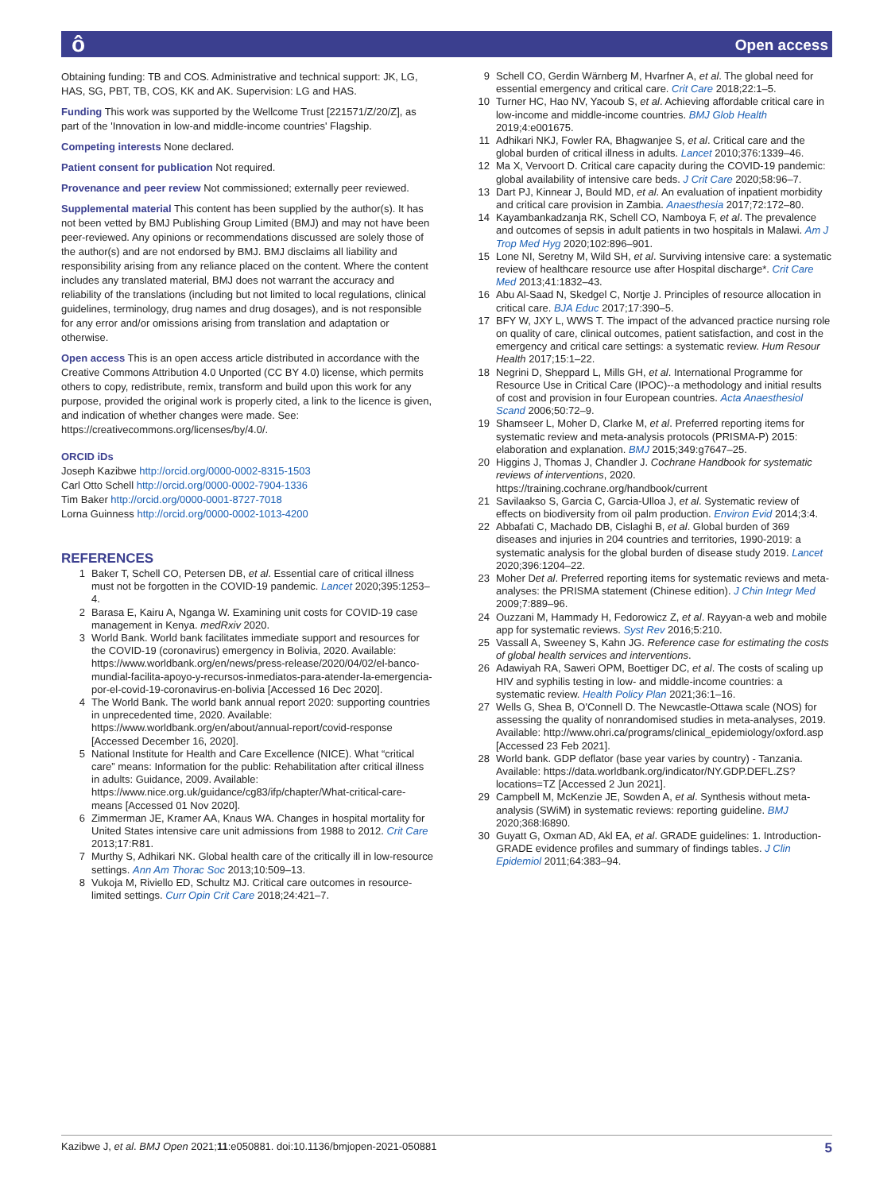ô Open access
Obtaining funding: TB and COS. Administrative and technical support: JK, LG, HAS, SG, PBT, TB, COS, KK and AK. Supervision: LG and HAS.
Funding This work was supported by the Wellcome Trust [221571/Z/20/Z], as part of the 'Innovation in low-and middle-income countries' Flagship.
Competing interests None declared.
Patient consent for publication Not required.
Provenance and peer review Not commissioned; externally peer reviewed.
Supplemental material This content has been supplied by the author(s). It has not been vetted by BMJ Publishing Group Limited (BMJ) and may not have been peer-reviewed. Any opinions or recommendations discussed are solely those of the author(s) and are not endorsed by BMJ. BMJ disclaims all liability and responsibility arising from any reliance placed on the content. Where the content includes any translated material, BMJ does not warrant the accuracy and reliability of the translations (including but not limited to local regulations, clinical guidelines, terminology, drug names and drug dosages), and is not responsible for any error and/or omissions arising from translation and adaptation or otherwise.
Open access This is an open access article distributed in accordance with the Creative Commons Attribution 4.0 Unported (CC BY 4.0) license, which permits others to copy, redistribute, remix, transform and build upon this work for any purpose, provided the original work is properly cited, a link to the licence is given, and indication of whether changes were made. See: https://creativecommons.org/licenses/by/4.0/.
ORCID iDs
Joseph Kazibwe http://orcid.org/0000-0002-8315-1503
Carl Otto Schell http://orcid.org/0000-0002-7904-1336
Tim Baker http://orcid.org/0000-0001-8727-7018
Lorna Guinness http://orcid.org/0000-0002-1013-4200
REFERENCES
1 Baker T, Schell CO, Petersen DB, et al. Essential care of critical illness must not be forgotten in the COVID-19 pandemic. Lancet 2020;395:1253–4.
2 Barasa E, Kairu A, Nganga W. Examining unit costs for COVID-19 case management in Kenya. medRxiv 2020.
3 World Bank. World bank facilitates immediate support and resources for the COVID-19 (coronavirus) emergency in Bolivia, 2020. Available: https://www.worldbank.org/en/news/press-release/2020/04/02/el-banco-mundial-facilita-apoyo-y-recursos-inmediatos-para-atender-la-emergencia-por-el-covid-19-coronavirus-en-bolivia [Accessed 16 Dec 2020].
4 The World Bank. The world bank annual report 2020: supporting countries in unprecedented time, 2020. Available: https://www.worldbank.org/en/about/annual-report/covid-response [Accessed December 16, 2020].
5 National Institute for Health and Care Excellence (NICE). What “critical care” means: Information for the public: Rehabilitation after critical illness in adults: Guidance, 2009. Available: https://www.nice.org.uk/guidance/cg83/ifp/chapter/What-critical-care-means [Accessed 01 Nov 2020].
6 Zimmerman JE, Kramer AA, Knaus WA. Changes in hospital mortality for United States intensive care unit admissions from 1988 to 2012. Crit Care 2013;17:R81.
7 Murthy S, Adhikari NK. Global health care of the critically ill in low-resource settings. Ann Am Thorac Soc 2013;10:509–13.
8 Vukoja M, Riviello ED, Schultz MJ. Critical care outcomes in resource-limited settings. Curr Opin Crit Care 2018;24:421–7.
9 Schell CO, Gerdin Wärnberg M, Hvarfner A, et al. The global need for essential emergency and critical care. Crit Care 2018;22:1–5.
10 Turner HC, Hao NV, Yacoub S, et al. Achieving affordable critical care in low-income and middle-income countries. BMJ Glob Health 2019;4:e001675.
11 Adhikari NKJ, Fowler RA, Bhagwanjee S, et al. Critical care and the global burden of critical illness in adults. Lancet 2010;376:1339–46.
12 Ma X, Vervoort D. Critical care capacity during the COVID-19 pandemic: global availability of intensive care beds. J Crit Care 2020;58:96–7.
13 Dart PJ, Kinnear J, Bould MD, et al. An evaluation of inpatient morbidity and critical care provision in Zambia. Anaesthesia 2017;72:172–80.
14 Kayambankadzanja RK, Schell CO, Namboya F, et al. The prevalence and outcomes of sepsis in adult patients in two hospitals in Malawi. Am J Trop Med Hyg 2020;102:896–901.
15 Lone NI, Seretny M, Wild SH, et al. Surviving intensive care: a systematic review of healthcare resource use after Hospital discharge*. Crit Care Med 2013;41:1832–43.
16 Abu Al-Saad N, Skedgel C, Nortje J. Principles of resource allocation in critical care. BJA Educ 2017;17:390–5.
17 BFY W, JXY L, WWS T. The impact of the advanced practice nursing role on quality of care, clinical outcomes, patient satisfaction, and cost in the emergency and critical care settings: a systematic review. Hum Resour Health 2017;15:1–22.
18 Negrini D, Sheppard L, Mills GH, et al. International Programme for Resource Use in Critical Care (IPOC)--a methodology and initial results of cost and provision in four European countries. Acta Anaesthesiol Scand 2006;50:72–9.
19 Shamseer L, Moher D, Clarke M, et al. Preferred reporting items for systematic review and meta-analysis protocols (PRISMA-P) 2015: elaboration and explanation. BMJ 2015;349:g7647–25.
20 Higgins J, Thomas J, Chandler J. Cochrane Handbook for systematic reviews of interventions, 2020. https://training.cochrane.org/handbook/current
21 Savilaakso S, Garcia C, Garcia-Ulloa J, et al. Systematic review of effects on biodiversity from oil palm production. Environ Evid 2014;3:4.
22 Abbafati C, Machado DB, Cislaghi B, et al. Global burden of 369 diseases and injuries in 204 countries and territories, 1990-2019: a systematic analysis for the global burden of disease study 2019. Lancet 2020;396:1204–22.
23 Moher Det al. Preferred reporting items for systematic reviews and meta-analyses: the PRISMA statement (Chinese edition). J Chin Integr Med 2009;7:889–96.
24 Ouzzani M, Hammady H, Fedorowicz Z, et al. Rayyan-a web and mobile app for systematic reviews. Syst Rev 2016;5:210.
25 Vassall A, Sweeney S, Kahn JG. Reference case for estimating the costs of global health services and interventions.
26 Adawiyah RA, Saweri OPM, Boettiger DC, et al. The costs of scaling up HIV and syphilis testing in low- and middle-income countries: a systematic review. Health Policy Plan 2021;36:1–16.
27 Wells G, Shea B, O'Connell D. The Newcastle-Ottawa scale (NOS) for assessing the quality of nonrandomised studies in meta-analyses, 2019. Available: http://www.ohri.ca/programs/clinical_epidemiology/oxford.asp [Accessed 23 Feb 2021].
28 World bank. GDP deflator (base year varies by country) - Tanzania. Available: https://data.worldbank.org/indicator/NY.GDP.DEFL.ZS?locations=TZ [Accessed 2 Jun 2021].
29 Campbell M, McKenzie JE, Sowden A, et al. Synthesis without meta-analysis (SWiM) in systematic reviews: reporting guideline. BMJ 2020;368:l6890.
30 Guyatt G, Oxman AD, Akl EA, et al. GRADE guidelines: 1. Introduction-GRADE evidence profiles and summary of findings tables. J Clin Epidemiol 2011;64:383–94.
Kazibwe J, et al. BMJ Open 2021;11:e050881. doi:10.1136/bmjopen-2021-050881 5